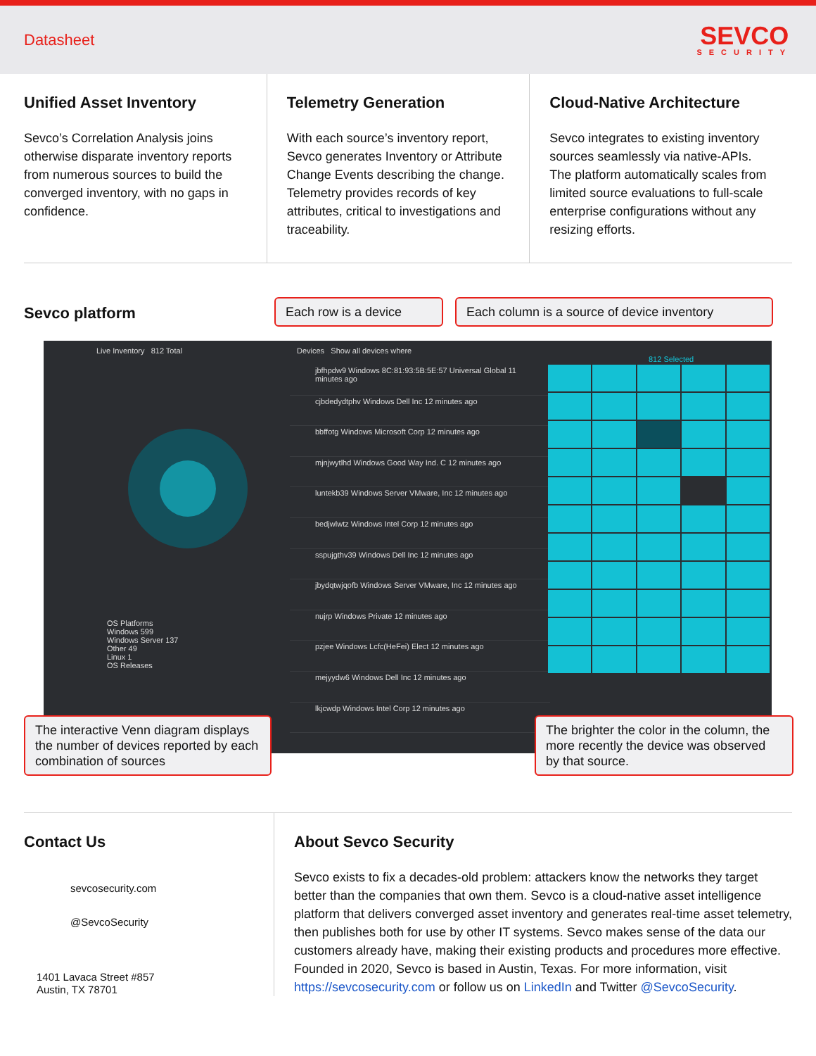Datasheet
SEVCO
SECURITY
Unified Asset Inventory
Sevco’s Correlation Analysis joins otherwise disparate inventory reports from numerous sources to build the converged inventory, with no gaps in confidence.
Telemetry Generation
With each source’s inventory report, Sevco generates Inventory or Attribute Change Events describing the change. Telemetry provides records of key attributes, critical to investigations and traceability.
Cloud-Native Architecture
Sevco integrates to existing inventory sources seamlessly via native-APIs. The platform automatically scales from limited source evaluations to full-scale enterprise configurations without any resizing efforts.
Sevco platform
Each row is a device
Each column is a source of device inventory
Live Inventory 812 Total
Devices Show all devices where 812 Selected
OS Platforms
Windows 599
Windows Server 137
Other 49
Linux 1
OS Releases
jbfhpdw9 Windows 8C:81:93:5B:5E:57 Universal Global 11 minutes ago
cjbdedydtphv Windows Dell Inc 12 minutes ago
bbffotg Windows Microsoft Corp 12 minutes ago
mjnjwytlhd Windows Good Way Ind. C 12 minutes ago
luntekb39 Windows Server VMware, Inc 12 minutes ago
bedjwlwtz Windows Intel Corp 12 minutes ago
sspujgthv39 Windows Dell Inc 12 minutes ago
jbydqtwjqofb Windows Server VMware, Inc 12 minutes ago
nujrp Windows Private 12 minutes ago
pzjee Windows Lcfc(HeFei) Elect 12 minutes ago
mejyydw6 Windows Dell Inc 12 minutes ago
lkjcwdp Windows Intel Corp 12 minutes ago
The interactive Venn diagram displays the number of devices reported by each combination of sources
The brighter the color in the column, the more recently the device was observed by that source.
Contact Us
sevcosecurity.com
@SevcoSecurity
1401 Lavaca Street #857
Austin, TX 78701
About Sevco Security
Sevco exists to fix a decades-old problem: attackers know the networks they target better than the companies that own them. Sevco is a cloud-native asset intelligence platform that delivers converged asset inventory and generates real-time asset telemetry, then publishes both for use by other IT systems. Sevco makes sense of the data our customers already have, making their existing products and procedures more effective. Founded in 2020, Sevco is based in Austin, Texas. For more information, visit https://sevcosecurity.com or follow us on LinkedIn and Twitter @SevcoSecurity.